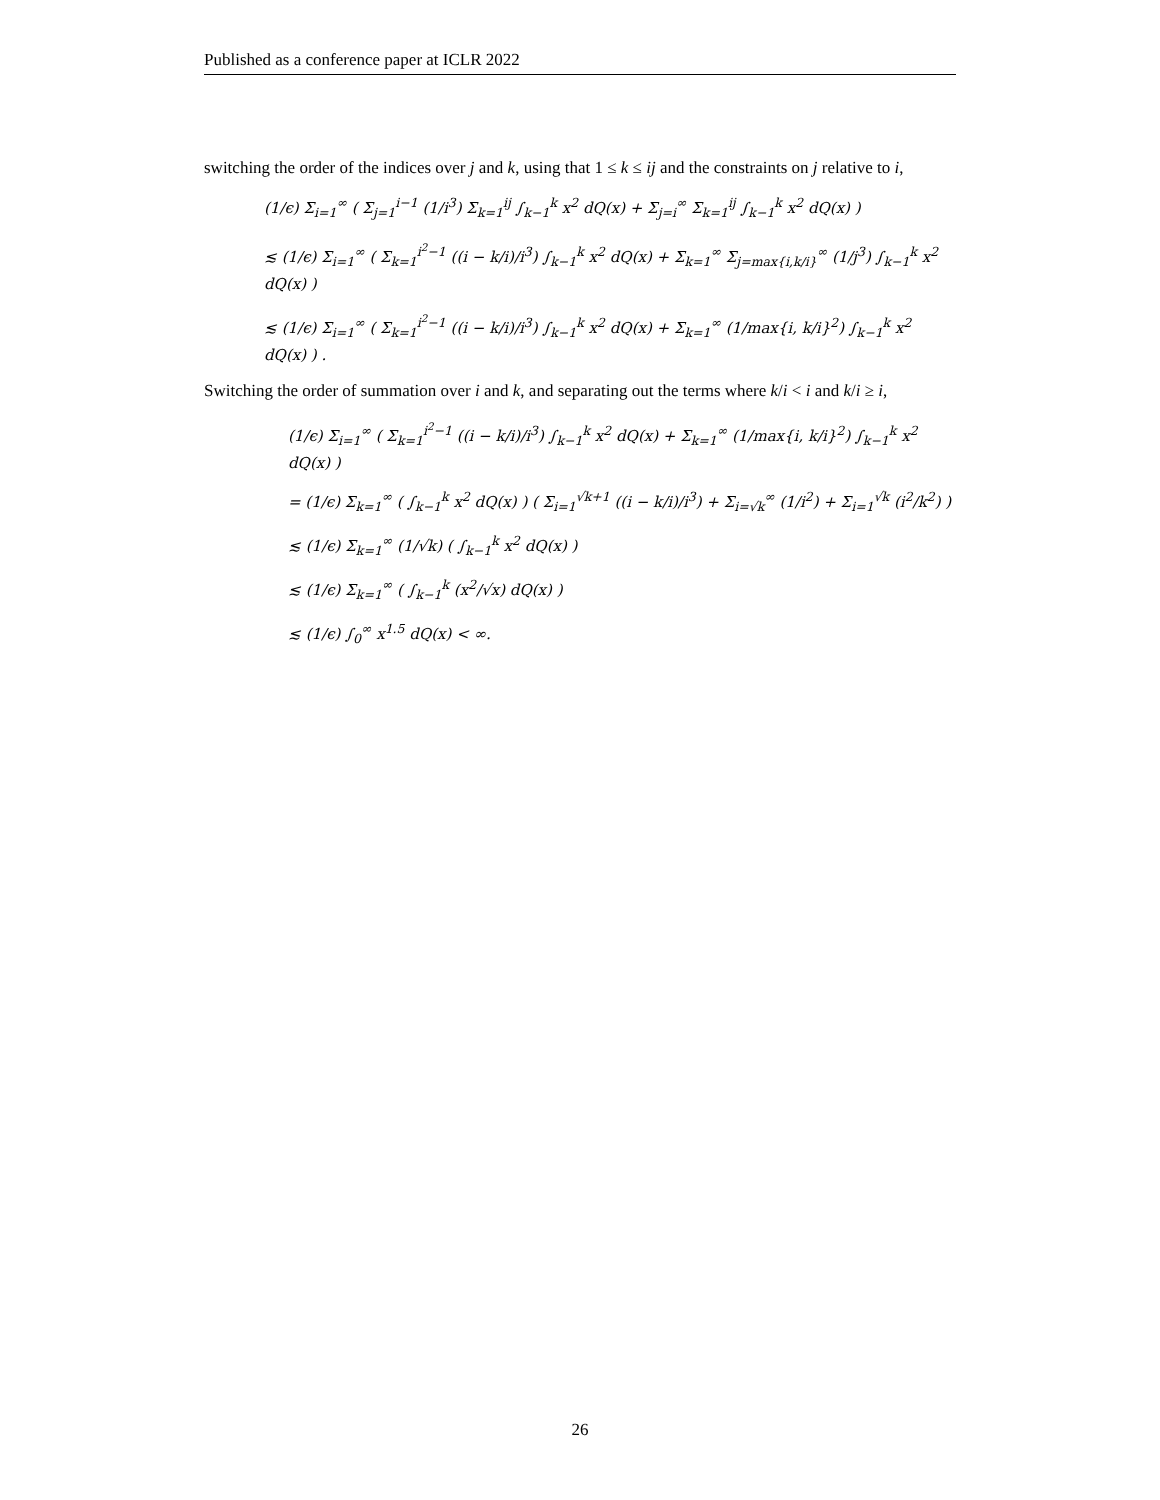Published as a conference paper at ICLR 2022
switching the order of the indices over j and k, using that 1 ≤ k ≤ ij and the constraints on j relative to i,
(1/ϵ) Σ<sub>i=1</sub><sup>∞</sup> ( Σ<sub>j=1</sub><sup>i−1</sup> (1/i<sup>3</sup>) Σ<sub>k=1</sub><sup>ij</sup> ∫<sub>k−1</sub><sup>k</sup> x<sup>2</sup> dQ(x) + Σ<sub>j=i</sub><sup>∞</sup> Σ<sub>k=1</sub><sup>ij</sup> ∫<sub>k−1</sub><sup>k</sup> x<sup>2</sup> dQ(x) )
≲ (1/ϵ) Σ<sub>i=1</sub><sup>∞</sup> ( Σ<sub>k=1</sub><sup>i<sup>2</sup>−1</sup> ((i − k/i)/i<sup>3</sup>) ∫<sub>k−1</sub><sup>k</sup> x<sup>2</sup> dQ(x) + Σ<sub>k=1</sub><sup>∞</sup> Σ<sub>j=max{i,k/i}</sub><sup>∞</sup> (1/j<sup>3</sup>) ∫<sub>k−1</sub><sup>k</sup> x<sup>2</sup> dQ(x) )
≲ (1/ϵ) Σ<sub>i=1</sub><sup>∞</sup> ( Σ<sub>k=1</sub><sup>i<sup>2</sup>−1</sup> ((i − k/i)/i<sup>3</sup>) ∫<sub>k−1</sub><sup>k</sup> x<sup>2</sup> dQ(x) + Σ<sub>k=1</sub><sup>∞</sup> (1/max{i, k/i}<sup>2</sup>) ∫<sub>k−1</sub><sup>k</sup> x<sup>2</sup> dQ(x) ) .
Switching the order of summation over i and k, and separating out the terms where k/i < i and k/i ≥ i,
(1/ϵ) Σ<sub>i=1</sub><sup>∞</sup> ( Σ<sub>k=1</sub><sup>i<sup>2</sup>−1</sup> ((i − k/i)/i<sup>3</sup>) ∫<sub>k−1</sub><sup>k</sup> x<sup>2</sup> dQ(x) + Σ<sub>k=1</sub><sup>∞</sup> (1/max{i, k/i}<sup>2</sup>) ∫<sub>k−1</sub><sup>k</sup> x<sup>2</sup> dQ(x) )
= (1/ϵ) Σ<sub>k=1</sub><sup>∞</sup> ( ∫<sub>k−1</sub><sup>k</sup> x<sup>2</sup> dQ(x) ) ( Σ<sub>i=1</sub><sup>√k+1</sup> ((i − k/i)/i<sup>3</sup>) + Σ<sub>i=√k</sub><sup>∞</sup> (1/i<sup>2</sup>) + Σ<sub>i=1</sub><sup>√k</sup> (i<sup>2</sup>/k<sup>2</sup>) )
≲ (1/ϵ) Σ<sub>k=1</sub><sup>∞</sup> (1/√k) ( ∫<sub>k−1</sub><sup>k</sup> x<sup>2</sup> dQ(x) )
≲ (1/ϵ) Σ<sub>k=1</sub><sup>∞</sup> ( ∫<sub>k−1</sub><sup>k</sup> (x<sup>2</sup>/√x) dQ(x) )
≲ (1/ϵ) ∫<sub>0</sub><sup>∞</sup> x<sup>1.5</sup> dQ(x) < ∞.
26